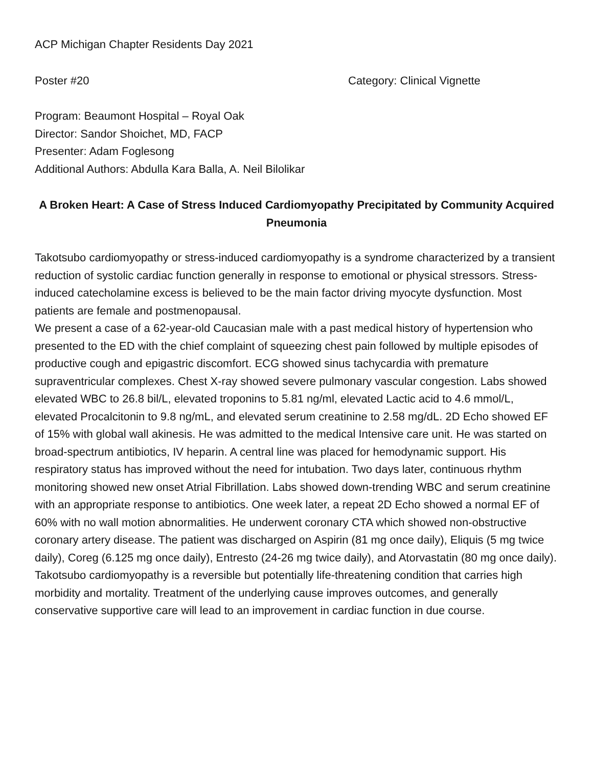ACP Michigan Chapter Residents Day 2021
Poster #20 Category: Clinical Vignette
Program: Beaumont Hospital – Royal Oak
Director: Sandor Shoichet, MD, FACP
Presenter: Adam Foglesong
Additional Authors: Abdulla Kara Balla, A. Neil Bilolikar
A Broken Heart: A Case of Stress Induced Cardiomyopathy Precipitated by Community Acquired Pneumonia
Takotsubo cardiomyopathy or stress-induced cardiomyopathy is a syndrome characterized by a transient reduction of systolic cardiac function generally in response to emotional or physical stressors. Stress-induced catecholamine excess is believed to be the main factor driving myocyte dysfunction. Most patients are female and postmenopausal.
We present a case of a 62-year-old Caucasian male with a past medical history of hypertension who presented to the ED with the chief complaint of squeezing chest pain followed by multiple episodes of productive cough and epigastric discomfort. ECG showed sinus tachycardia with premature supraventricular complexes. Chest X-ray showed severe pulmonary vascular congestion. Labs showed elevated WBC to 26.8 bil/L, elevated troponins to 5.81 ng/ml, elevated Lactic acid to 4.6 mmol/L, elevated Procalcitonin to 9.8 ng/mL, and elevated serum creatinine to 2.58 mg/dL. 2D Echo showed EF of 15% with global wall akinesis. He was admitted to the medical Intensive care unit. He was started on broad-spectrum antibiotics, IV heparin. A central line was placed for hemodynamic support. His respiratory status has improved without the need for intubation. Two days later, continuous rhythm monitoring showed new onset Atrial Fibrillation. Labs showed down-trending WBC and serum creatinine with an appropriate response to antibiotics. One week later, a repeat 2D Echo showed a normal EF of 60% with no wall motion abnormalities. He underwent coronary CTA which showed non-obstructive coronary artery disease. The patient was discharged on Aspirin (81 mg once daily), Eliquis (5 mg twice daily), Coreg (6.125 mg once daily), Entresto (24-26 mg twice daily), and Atorvastatin (80 mg once daily).
Takotsubo cardiomyopathy is a reversible but potentially life-threatening condition that carries high morbidity and mortality. Treatment of the underlying cause improves outcomes, and generally conservative supportive care will lead to an improvement in cardiac function in due course.